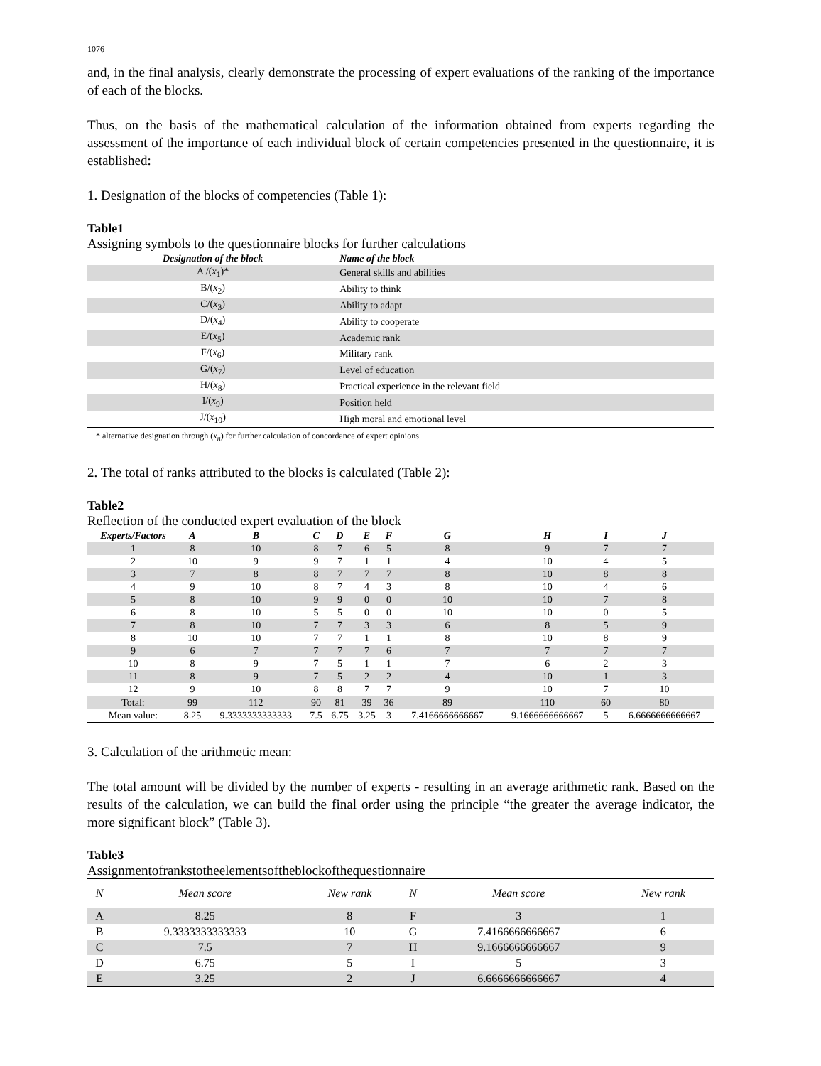1076
and, in the final analysis, clearly demonstrate the processing of expert evaluations of the ranking of the importance of each of the blocks.
Thus, on the basis of the mathematical calculation of the information obtained from experts regarding the assessment of the importance of each individual block of certain competencies presented in the questionnaire, it is established:
1. Designation of the blocks of competencies (Table 1):
Table1
Assigning symbols to the questionnaire blocks for further calculations
| Designation of the block | Name of the block |
| --- | --- |
| A /( x<sub>1</sub>)* | General skills and abilities |
| B/( x<sub>2</sub>) | Ability to think |
| C/( x<sub>3</sub>) | Ability to adapt |
| D/( x<sub>4</sub>) | Ability to cooperate |
| E/( x<sub>5</sub>) | Academic rank |
| F/( x<sub>6</sub>) | Military rank |
| G/( x<sub>7</sub>) | Level of education |
| H/( x<sub>8</sub>) | Practical experience in the relevant field |
| I/( x<sub>9</sub>) | Position held |
| J/( x<sub>10</sub>) | High moral and emotional level |
* alternative designation through (x<sub>n</sub>) for further calculation of concordance of expert opinions
2. The total of ranks attributed to the blocks is calculated (Table 2):
Table2
Reflection of the conducted expert evaluation of the block
| Experts/Factors | A | B | C | D | E | F | G | H | I | J |
| --- | --- | --- | --- | --- | --- | --- | --- | --- | --- | --- |
| 1 | 8 | 10 | 8 | 7 | 6 | 5 | 8 | 9 | 7 | 7 |
| 2 | 10 | 9 | 9 | 7 | 1 | 1 | 4 | 10 | 4 | 5 |
| 3 | 7 | 8 | 8 | 7 | 7 | 7 | 8 | 10 | 8 | 8 |
| 4 | 9 | 10 | 8 | 7 | 4 | 3 | 8 | 10 | 4 | 6 |
| 5 | 8 | 10 | 9 | 9 | 0 | 0 | 10 | 10 | 7 | 8 |
| 6 | 8 | 10 | 5 | 5 | 0 | 0 | 10 | 10 | 0 | 5 |
| 7 | 8 | 10 | 7 | 7 | 3 | 3 | 6 | 8 | 5 | 9 |
| 8 | 10 | 10 | 7 | 7 | 1 | 1 | 8 | 10 | 8 | 9 |
| 9 | 6 | 7 | 7 | 7 | 7 | 6 | 7 | 7 | 7 | 7 |
| 10 | 8 | 9 | 7 | 5 | 1 | 1 | 7 | 6 | 2 | 3 |
| 11 | 8 | 9 | 7 | 5 | 2 | 2 | 4 | 10 | 1 | 3 |
| 12 | 9 | 10 | 8 | 8 | 7 | 7 | 9 | 10 | 7 | 10 |
| Total: | 99 | 112 | 90 | 81 | 39 | 36 | 89 | 110 | 60 | 80 |
| Mean value: | 8.25 | 9.3333333333333 | 7.5 | 6.75 | 3.25 | 3 | 7.4166666666667 | 9.1666666666667 | 5 | 6.6666666666667 |
3. Calculation of the arithmetic mean:
The total amount will be divided by the number of experts - resulting in an average arithmetic rank. Based on the results of the calculation, we can build the final order using the principle “the greater the average indicator, the more significant block” (Table 3).
Table3
Assignmentofrankstotheelementsoftheblockofthequestionnaire
| N | Mean score | New rank | N | Mean score | New rank |
| --- | --- | --- | --- | --- | --- |
| A | 8.25 | 8 | F | 3 | 1 |
| B | 9.3333333333333 | 10 | G | 7.4166666666667 | 6 |
| C | 7.5 | 7 | H | 9.1666666666667 | 9 |
| D | 6.75 | 5 | I | 5 | 3 |
| E | 3.25 | 2 | J | 6.6666666666667 | 4 |